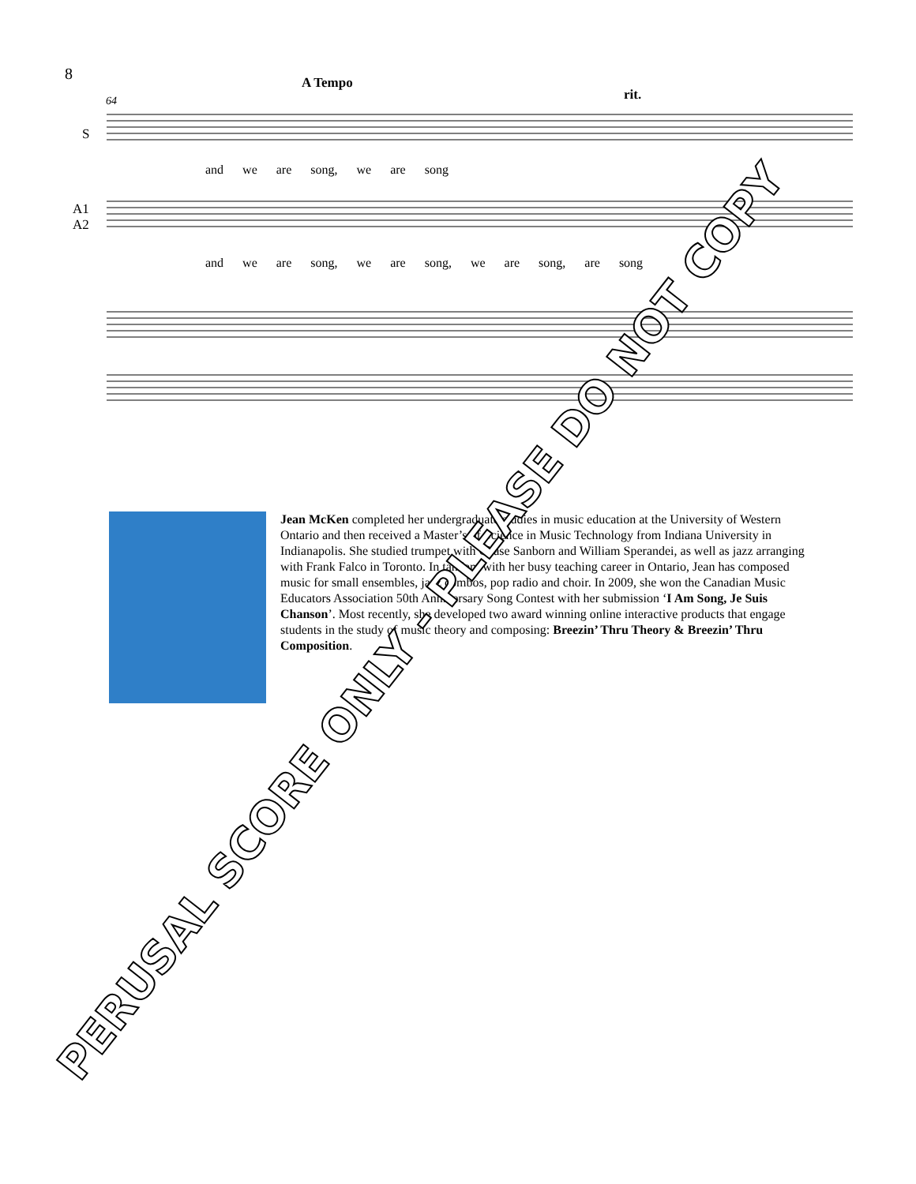8 A Tempo
rit.
64
S
A1
A2
and we are song, we are song
and we are song, we are song, we are song, are song
Jean McKen completed her undergraduate studies in music education at the University of Western Ontario and then received a Master’s of Science in Music Technology from Indiana University in Indianapolis. She studied trumpet with Chase Sanborn and William Sperandei, as well as jazz arranging with Frank Falco in Toronto. In tandem with her busy teaching career in Ontario, Jean has composed music for small ensembles, jazz combos, pop radio and choir. In 2009, she won the Canadian Music Educators Association 50th Anniversary Song Contest with her submission ‘I Am Song, Je Suis Chanson’. Most recently, she developed two award winning online interactive products that engage students in the study of music theory and composing: Breezin’ Thru Theory & Breezin’ Thru Composition.
PERUSAL SCORE ONLY - PLEASE DO NOT COPY